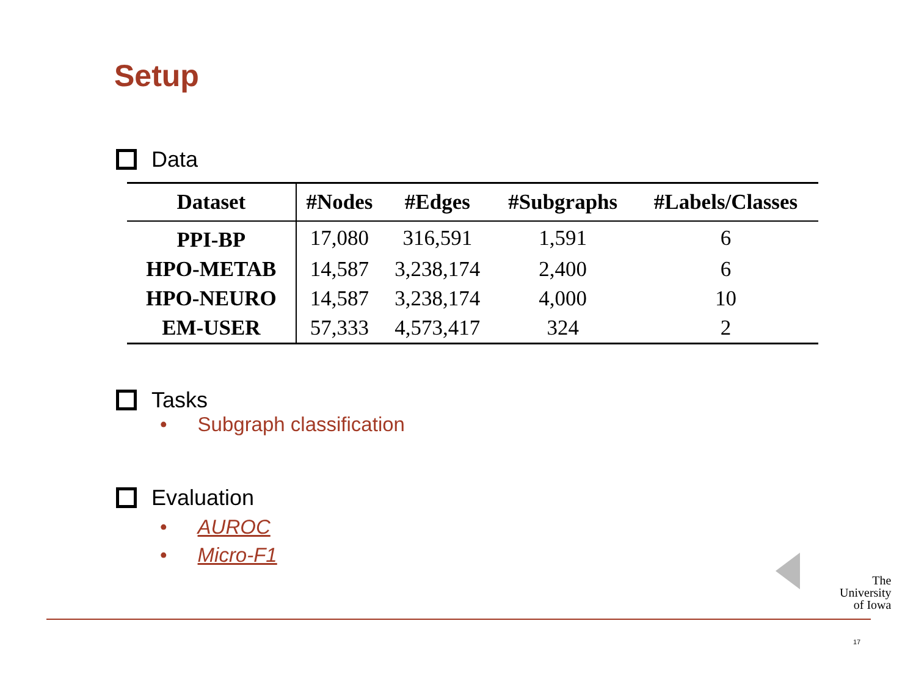Setup
Data
| Dataset | #Nodes | #Edges | #Subgraphs | #Labels/Classes |
| --- | --- | --- | --- | --- |
| PPI-BP | 17,080 | 316,591 | 1,591 | 6 |
| HPO-METAB | 14,587 | 3,238,174 | 2,400 | 6 |
| HPO-NEURO | 14,587 | 3,238,174 | 4,000 | 10 |
| EM-USER | 57,333 | 4,573,417 | 324 | 2 |
Tasks
• Subgraph classification
Evaluation
• AUROC
• Micro-F1
The
University
of Iowa
17